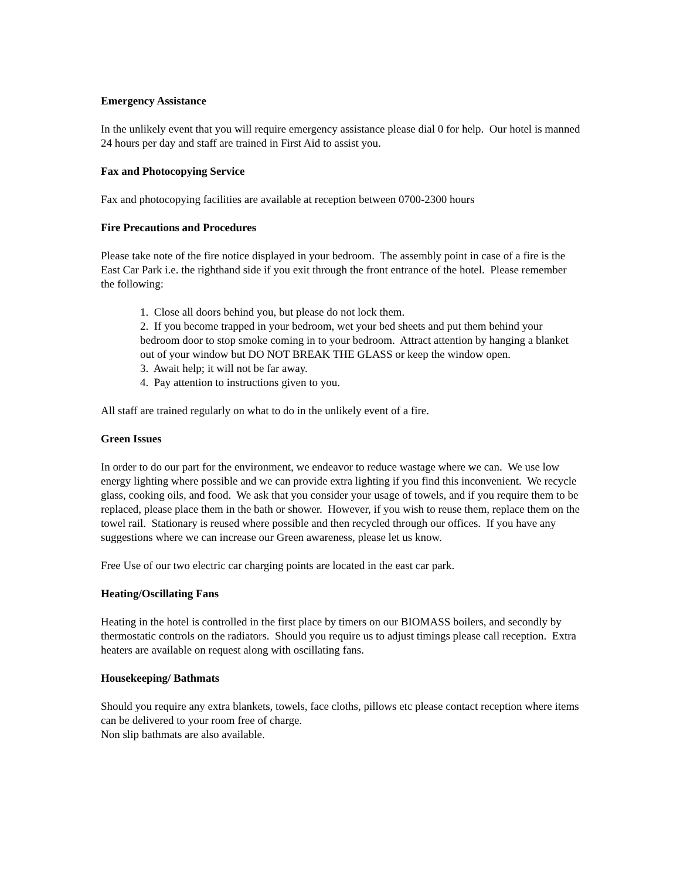Emergency Assistance
In the unlikely event that you will require emergency assistance please dial 0 for help. Our hotel is manned 24 hours per day and staff are trained in First Aid to assist you.
Fax and Photocopying Service
Fax and photocopying facilities are available at reception between 0700-2300 hours
Fire Precautions and Procedures
Please take note of the fire notice displayed in your bedroom. The assembly point in case of a fire is the East Car Park i.e. the righthand side if you exit through the front entrance of the hotel. Please remember the following:
1. Close all doors behind you, but please do not lock them.
2. If you become trapped in your bedroom, wet your bed sheets and put them behind your bedroom door to stop smoke coming in to your bedroom. Attract attention by hanging a blanket out of your window but DO NOT BREAK THE GLASS or keep the window open.
3. Await help; it will not be far away.
4. Pay attention to instructions given to you.
All staff are trained regularly on what to do in the unlikely event of a fire.
Green Issues
In order to do our part for the environment, we endeavor to reduce wastage where we can. We use low energy lighting where possible and we can provide extra lighting if you find this inconvenient. We recycle glass, cooking oils, and food. We ask that you consider your usage of towels, and if you require them to be replaced, please place them in the bath or shower. However, if you wish to reuse them, replace them on the towel rail. Stationary is reused where possible and then recycled through our offices. If you have any suggestions where we can increase our Green awareness, please let us know.
Free Use of our two electric car charging points are located in the east car park.
Heating/Oscillating Fans
Heating in the hotel is controlled in the first place by timers on our BIOMASS boilers, and secondly by thermostatic controls on the radiators. Should you require us to adjust timings please call reception. Extra heaters are available on request along with oscillating fans.
Housekeeping/ Bathmats
Should you require any extra blankets, towels, face cloths, pillows etc please contact reception where items can be delivered to your room free of charge.
Non slip bathmats are also available.